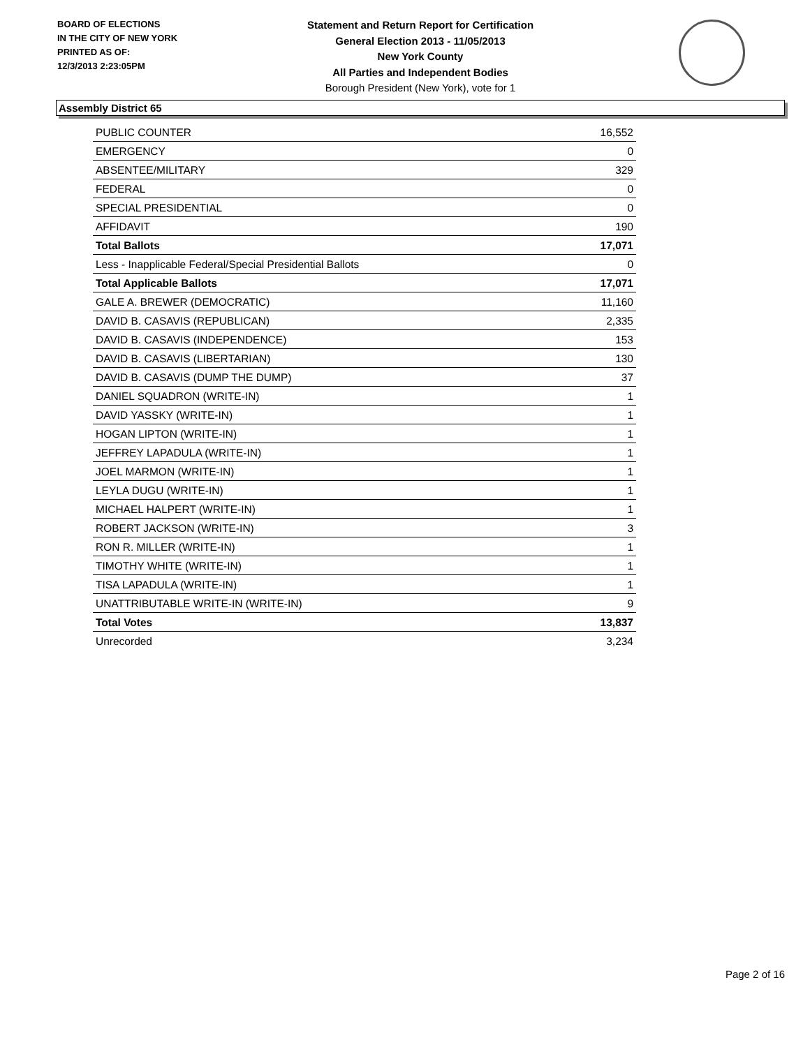BOARD OF ELECTIONS
IN THE CITY OF NEW YORK
PRINTED AS OF:
12/3/2013 2:23:05PM
Statement and Return Report for Certification
General Election 2013 - 11/05/2013
New York County
All Parties and Independent Bodies
Borough President (New York), vote for 1
Assembly District 65
| PUBLIC COUNTER | 16,552 |
| EMERGENCY | 0 |
| ABSENTEE/MILITARY | 329 |
| FEDERAL | 0 |
| SPECIAL PRESIDENTIAL | 0 |
| AFFIDAVIT | 190 |
| Total Ballots | 17,071 |
| Less - Inapplicable Federal/Special Presidential Ballots | 0 |
| Total Applicable Ballots | 17,071 |
| GALE A. BREWER (DEMOCRATIC) | 11,160 |
| DAVID B. CASAVIS (REPUBLICAN) | 2,335 |
| DAVID B. CASAVIS (INDEPENDENCE) | 153 |
| DAVID B. CASAVIS (LIBERTARIAN) | 130 |
| DAVID B. CASAVIS (DUMP THE DUMP) | 37 |
| DANIEL SQUADRON (WRITE-IN) | 1 |
| DAVID YASSKY (WRITE-IN) | 1 |
| HOGAN LIPTON (WRITE-IN) | 1 |
| JEFFREY LAPADULA (WRITE-IN) | 1 |
| JOEL MARMON (WRITE-IN) | 1 |
| LEYLA DUGU (WRITE-IN) | 1 |
| MICHAEL HALPERT (WRITE-IN) | 1 |
| ROBERT JACKSON (WRITE-IN) | 3 |
| RON R. MILLER (WRITE-IN) | 1 |
| TIMOTHY WHITE (WRITE-IN) | 1 |
| TISA LAPADULA (WRITE-IN) | 1 |
| UNATTRIBUTABLE WRITE-IN (WRITE-IN) | 9 |
| Total Votes | 13,837 |
| Unrecorded | 3,234 |
Page 2 of 16